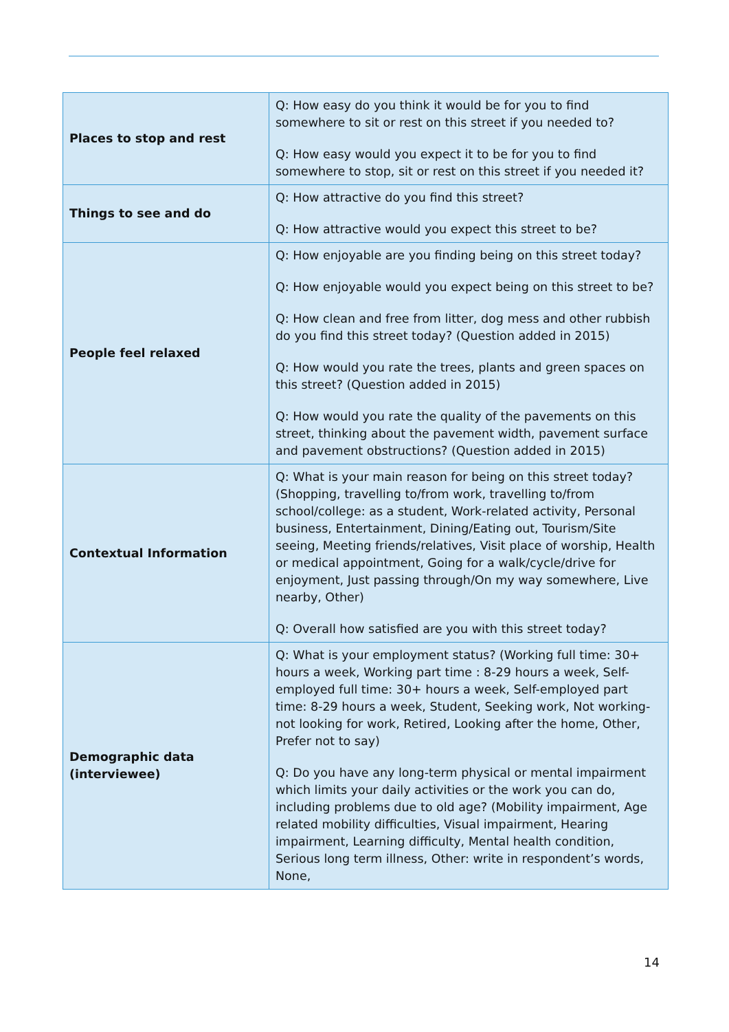| Places to stop and rest | Q: How easy do you think it would be for you to find somewhere to sit or rest on this street if you needed to? Q: How easy would you expect it to be for you to find somewhere to stop, sit or rest on this street if you needed it? |
| Things to see and do | Q: How attractive do you find this street? Q: How attractive would you expect this street to be? |
| People feel relaxed | Q: How enjoyable are you finding being on this street today? Q: How enjoyable would you expect being on this street to be? Q: How clean and free from litter, dog mess and other rubbish do you find this street today? (Question added in 2015) Q: How would you rate the trees, plants and green spaces on this street? (Question added in 2015) Q: How would you rate the quality of the pavements on this street, thinking about the pavement width, pavement surface and pavement obstructions? (Question added in 2015) |
| Contextual Information | Q: What is your main reason for being on this street today? (Shopping, travelling to/from work, travelling to/from school/college: as a student, Work-related activity, Personal business, Entertainment, Dining/Eating out, Tourism/Site seeing, Meeting friends/relatives, Visit place of worship, Health or medical appointment, Going for a walk/cycle/drive for enjoyment, Just passing through/On my way somewhere, Live nearby, Other) Q: Overall how satisfied are you with this street today? |
| Demographic data (interviewee) | Q: What is your employment status? (Working full time: 30+ hours a week, Working part time : 8-29 hours a week, Self-employed full time: 30+ hours a week, Self-employed part time: 8-29 hours a week, Student, Seeking work, Not working- not looking for work, Retired, Looking after the home, Other, Prefer not to say) Q: Do you have any long-term physical or mental impairment which limits your daily activities or the work you can do, including problems due to old age? (Mobility impairment, Age related mobility difficulties, Visual impairment, Hearing impairment, Learning difficulty, Mental health condition, Serious long term illness, Other: write in respondent’s words, None, |
14